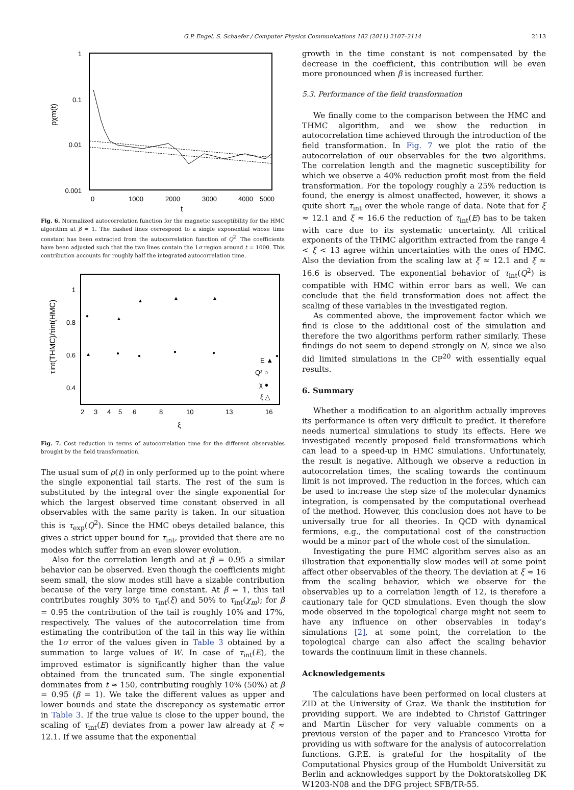G.P. Engel, S. Schaefer / Computer Physics Communications 182 (2011) 2107–2114 2113
1
0.1
0.01
0.001
0
1000
2000
3000
4000
5000
t
ρχm(t)
Fig. 6. Normalized autocorrelation function for the magnetic susceptibility for the HMC algorithm at β = 1. The dashed lines correspond to a single exponential whose time constant has been extracted from the autocorrelation function of Q<sup>2</sup>. The coefficients have been adjusted such that the two lines contain the 1σ region around t = 1000. This contribution accounts for roughly half the integrated autocorrelation time.
1
0.8
0.6
0.4
2
3
4
5
6
8
10
13
16
ξ
τint(THMC)/τint(HMC)
E ▲
Q² ○
χ ●
ξ △
●
▲
▲
●
▲
●
▲
●
▲
●
●
Fig. 7. Cost reduction in terms of autocorrelation time for the different observables brought by the field transformation.
The usual sum of ρ(t) in only performed up to the point where the single exponential tail starts. The rest of the sum is substituted by the integral over the single exponential for which the largest observed time constant observed in all observables with the same parity is taken. In our situation this is τ<sub>exp</sub>(Q<sup>2</sup>). Since the HMC obeys detailed balance, this gives a strict upper bound for τ<sub>int</sub>, provided that there are no modes which suffer from an even slower evolution.
Also for the correlation length and at β = 0.95 a similar behavior can be observed. Even though the coefficients might seem small, the slow modes still have a sizable contribution because of the very large time constant. At β = 1, this tail contributes roughly 30% to τ<sub>int</sub>(ξ) and 50% to τ<sub>int</sub>(χ<sub>m</sub>); for β = 0.95 the contribution of the tail is roughly 10% and 17%, respectively. The values of the autocorrelation time from estimating the contribution of the tail in this way lie within the 1σ error of the values given in Table 3 obtained by a summation to large values of W. In case of τ<sub>int</sub>(E), the improved estimator is significantly higher than the value obtained from the truncated sum. The single exponential dominates from t ≈ 150, contributing roughly 10% (50%) at β = 0.95 (β = 1). We take the different values as upper and lower bounds and state the discrepancy as systematic error in Table 3. If the true value is close to the upper bound, the scaling of τ<sub>int</sub>(E) deviates from a power law already at ξ ≈ 12.1. If we assume that the exponential
growth in the time constant is not compensated by the decrease in the coefficient, this contribution will be even more pronounced when β is increased further.
5.3. Performance of the field transformation
We finally come to the comparison between the HMC and THMC algorithm, and we show the reduction in autocorrelation time achieved through the introduction of the field transformation. In Fig. 7 we plot the ratio of the autocorrelation of our observables for the two algorithms. The correlation length and the magnetic susceptibility for which we observe a 40% reduction profit most from the field transformation. For the topology roughly a 25% reduction is found, the energy is almost unaffected, however, it shows a quite short τ<sub>int</sub> over the whole range of data. Note that for ξ ≈ 12.1 and ξ ≈ 16.6 the reduction of τ<sub>int</sub>(E) has to be taken with care due to its systematic uncertainty. All critical exponents of the THMC algorithm extracted from the range 4 < ξ < 13 agree within uncertainties with the ones of HMC. Also the deviation from the scaling law at ξ ≈ 12.1 and ξ ≈ 16.6 is observed. The exponential behavior of τ<sub>int</sub>(Q<sup>2</sup>) is compatible with HMC within error bars as well. We can conclude that the field transformation does not affect the scaling of these variables in the investigated region.
As commented above, the improvement factor which we find is close to the additional cost of the simulation and therefore the two algorithms perform rather similarly. These findings do not seem to depend strongly on N, since we also did limited simulations in the CP<sup>20</sup> with essentially equal results.
6. Summary
Whether a modification to an algorithm actually improves its performance is often very difficult to predict. It therefore needs numerical simulations to study its effects. Here we investigated recently proposed field transformations which can lead to a speed-up in HMC simulations. Unfortunately, the result is negative. Although we observe a reduction in autocorrelation times, the scaling towards the continuum limit is not improved. The reduction in the forces, which can be used to increase the step size of the molecular dynamics integration, is compensated by the computational overhead of the method. However, this conclusion does not have to be universally true for all theories. In QCD with dynamical fermions, e.g., the computational cost of the construction would be a minor part of the whole cost of the simulation.
Investigating the pure HMC algorithm serves also as an illustration that exponentially slow modes will at some point affect other observables of the theory. The deviation at ξ ≈ 16 from the scaling behavior, which we observe for the observables up to a correlation length of 12, is therefore a cautionary tale for QCD simulations. Even though the slow mode observed in the topological charge might not seem to have any influence on other observables in today’s simulations [2], at some point, the correlation to the topological charge can also affect the scaling behavior towards the continuum limit in these channels.
Acknowledgements
The calculations have been performed on local clusters at ZID at the University of Graz. We thank the institution for providing support. We are indebted to Christof Gattringer and Martin Lüscher for very valuable comments on a previous version of the paper and to Francesco Virotta for providing us with software for the analysis of autocorrelation functions. G.P.E. is grateful for the hospitality of the Computational Physics group of the Humboldt Universität zu Berlin and acknowledges support by the Doktoratskolleg DK W1203-N08 and the DFG project SFB/TR-55.